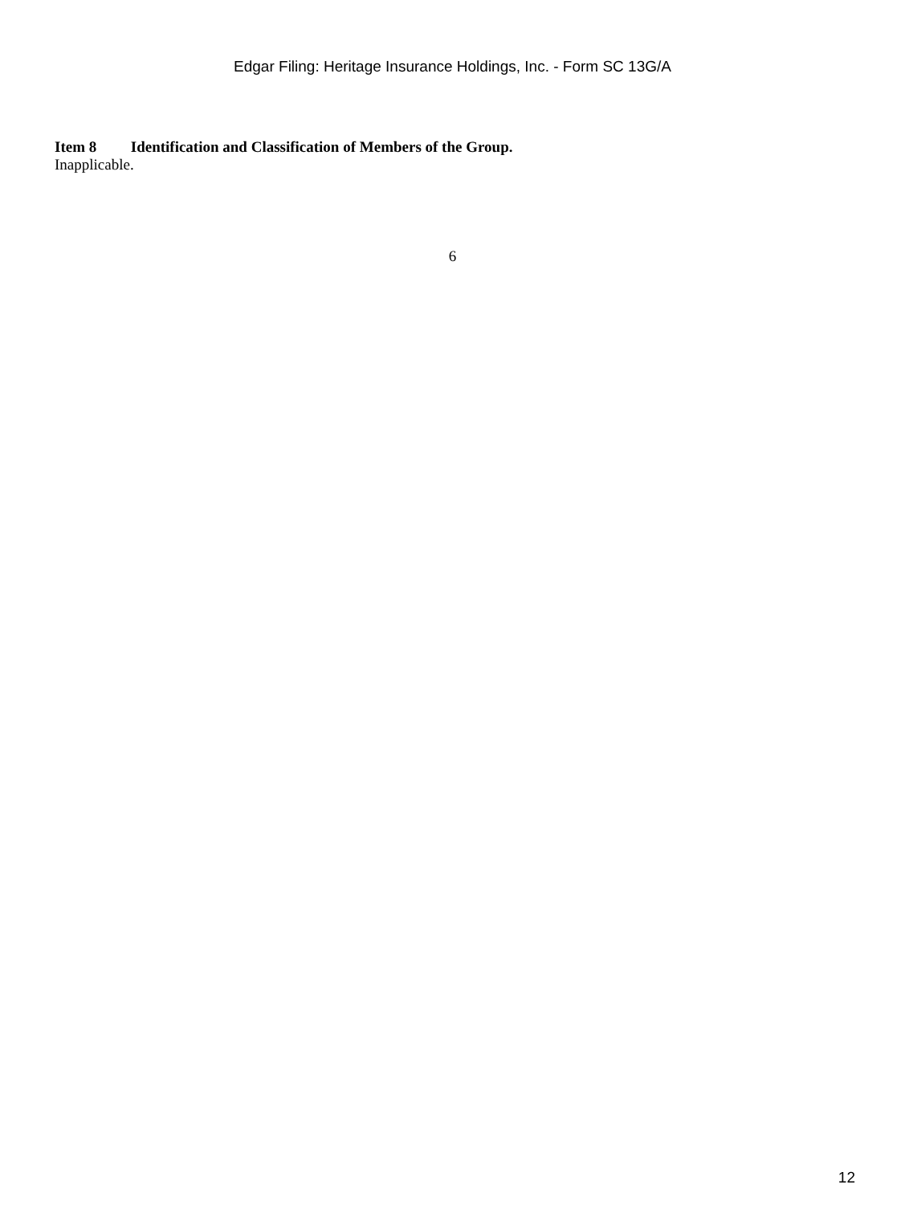Edgar Filing: Heritage Insurance Holdings, Inc. - Form SC 13G/A
Item 8 Identification and Classification of Members of the Group.
Inapplicable.
6
12